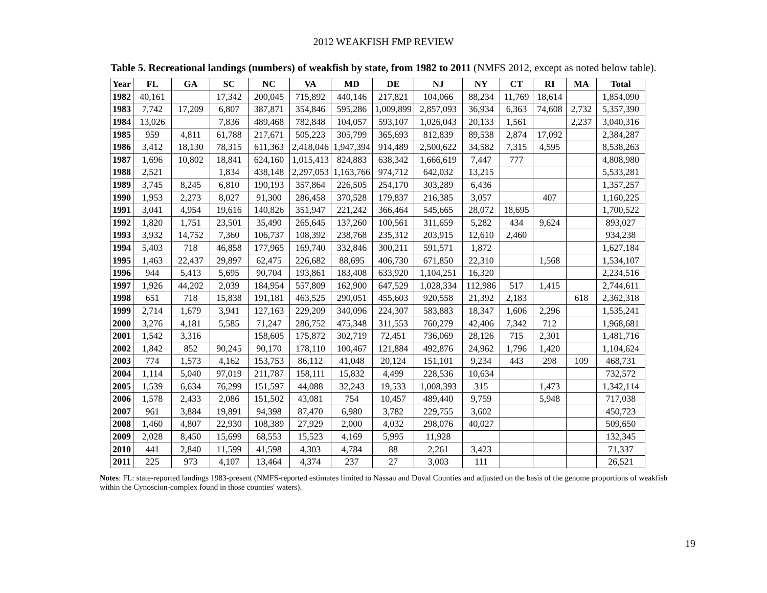2012 WEAKFISH FMP REVIEW
Table 5. Recreational landings (numbers) of weakfish by state, from 1982 to 2011 (NMFS 2012, except as noted below table).
| Year | FL | GA | SC | NC | VA | MD | DE | NJ | NY | CT | RI | MA | Total |
| --- | --- | --- | --- | --- | --- | --- | --- | --- | --- | --- | --- | --- | --- |
| 1982 | 40,161 | | 17,342 | 200,045 | 715,892 | 440,146 | 217,821 | 104,066 | 88,234 | 11,769 | 18,614 | | 1,854,090 |
| 1983 | 7,742 | 17,209 | 6,807 | 387,871 | 354,846 | 595,286 | 1,009,899 | 2,857,093 | 36,934 | 6,363 | 74,608 | 2,732 | 5,357,390 |
| 1984 | 13,026 | | 7,836 | 489,468 | 782,848 | 104,057 | 593,107 | 1,026,043 | 20,133 | 1,561 | | 2,237 | 3,040,316 |
| 1985 | 959 | 4,811 | 61,788 | 217,671 | 505,223 | 305,799 | 365,693 | 812,839 | 89,538 | 2,874 | 17,092 | | 2,384,287 |
| 1986 | 3,412 | 18,130 | 78,315 | 611,363 | 2,418,046 | 1,947,394 | 914,489 | 2,500,622 | 34,582 | 7,315 | 4,595 | | 8,538,263 |
| 1987 | 1,696 | 10,802 | 18,841 | 624,160 | 1,015,413 | 824,883 | 638,342 | 1,666,619 | 7,447 | 777 | | | 4,808,980 |
| 1988 | 2,521 | | 1,834 | 438,148 | 2,297,053 | 1,163,766 | 974,712 | 642,032 | 13,215 | | | | 5,533,281 |
| 1989 | 3,745 | 8,245 | 6,810 | 190,193 | 357,864 | 226,505 | 254,170 | 303,289 | 6,436 | | | | 1,357,257 |
| 1990 | 1,953 | 2,273 | 8,027 | 91,300 | 286,458 | 370,528 | 179,837 | 216,385 | 3,057 | | 407 | | 1,160,225 |
| 1991 | 3,041 | 4,954 | 19,616 | 140,826 | 351,947 | 221,242 | 366,464 | 545,665 | 28,072 | 18,695 | | | 1,700,522 |
| 1992 | 1,820 | 1,751 | 23,501 | 35,490 | 265,645 | 137,260 | 100,561 | 311,659 | 5,282 | 434 | 9,624 | | 893,027 |
| 1993 | 3,932 | 14,752 | 7,360 | 106,737 | 108,392 | 238,768 | 235,312 | 203,915 | 12,610 | 2,460 | | | 934,238 |
| 1994 | 5,403 | 718 | 46,858 | 177,965 | 169,740 | 332,846 | 300,211 | 591,571 | 1,872 | | | | 1,627,184 |
| 1995 | 1,463 | 22,437 | 29,897 | 62,475 | 226,682 | 88,695 | 406,730 | 671,850 | 22,310 | | 1,568 | | 1,534,107 |
| 1996 | 944 | 5,413 | 5,695 | 90,704 | 193,861 | 183,408 | 633,920 | 1,104,251 | 16,320 | | | | 2,234,516 |
| 1997 | 1,926 | 44,202 | 2,039 | 184,954 | 557,809 | 162,900 | 647,529 | 1,028,334 | 112,986 | 517 | 1,415 | | 2,744,611 |
| 1998 | 651 | 718 | 15,838 | 191,181 | 463,525 | 290,051 | 455,603 | 920,558 | 21,392 | 2,183 | | 618 | 2,362,318 |
| 1999 | 2,714 | 1,679 | 3,941 | 127,163 | 229,209 | 340,096 | 224,307 | 583,883 | 18,347 | 1,606 | 2,296 | | 1,535,241 |
| 2000 | 3,276 | 4,181 | 5,585 | 71,247 | 286,752 | 475,348 | 311,553 | 760,279 | 42,406 | 7,342 | 712 | | 1,968,681 |
| 2001 | 1,542 | 3,316 | | 158,605 | 175,872 | 302,719 | 72,451 | 736,069 | 28,126 | 715 | 2,301 | | 1,481,716 |
| 2002 | 1,842 | 852 | 90,245 | 90,170 | 178,110 | 100,467 | 121,884 | 492,876 | 24,962 | 1,796 | 1,420 | | 1,104,624 |
| 2003 | 774 | 1,573 | 4,162 | 153,753 | 86,112 | 41,048 | 20,124 | 151,101 | 9,234 | 443 | 298 | 109 | 468,731 |
| 2004 | 1,114 | 5,040 | 97,019 | 211,787 | 158,111 | 15,832 | 4,499 | 228,536 | 10,634 | | | | 732,572 |
| 2005 | 1,539 | 6,634 | 76,299 | 151,597 | 44,088 | 32,243 | 19,533 | 1,008,393 | 315 | | 1,473 | | 1,342,114 |
| 2006 | 1,578 | 2,433 | 2,086 | 151,502 | 43,081 | 754 | 10,457 | 489,440 | 9,759 | | 5,948 | | 717,038 |
| 2007 | 961 | 3,884 | 19,891 | 94,398 | 87,470 | 6,980 | 3,782 | 229,755 | 3,602 | | | | 450,723 |
| 2008 | 1,460 | 4,807 | 22,930 | 108,389 | 27,929 | 2,000 | 4,032 | 298,076 | 40,027 | | | | 509,650 |
| 2009 | 2,028 | 8,450 | 15,699 | 68,553 | 15,523 | 4,169 | 5,995 | 11,928 | | | | | 132,345 |
| 2010 | 441 | 2,840 | 11,599 | 41,598 | 4,303 | 4,784 | 88 | 2,261 | 3,423 | | | | 71,337 |
| 2011 | 225 | 973 | 4,107 | 13,464 | 4,374 | 237 | 27 | 3,003 | 111 | | | | 26,521 |
Notes: FL: state-reported landings 1983-present (NMFS-reported estimates limited to Nassau and Duval Counties and adjusted on the basis of the genome proportions of weakfish within the Cynoscion-complex found in those counties' waters).
19